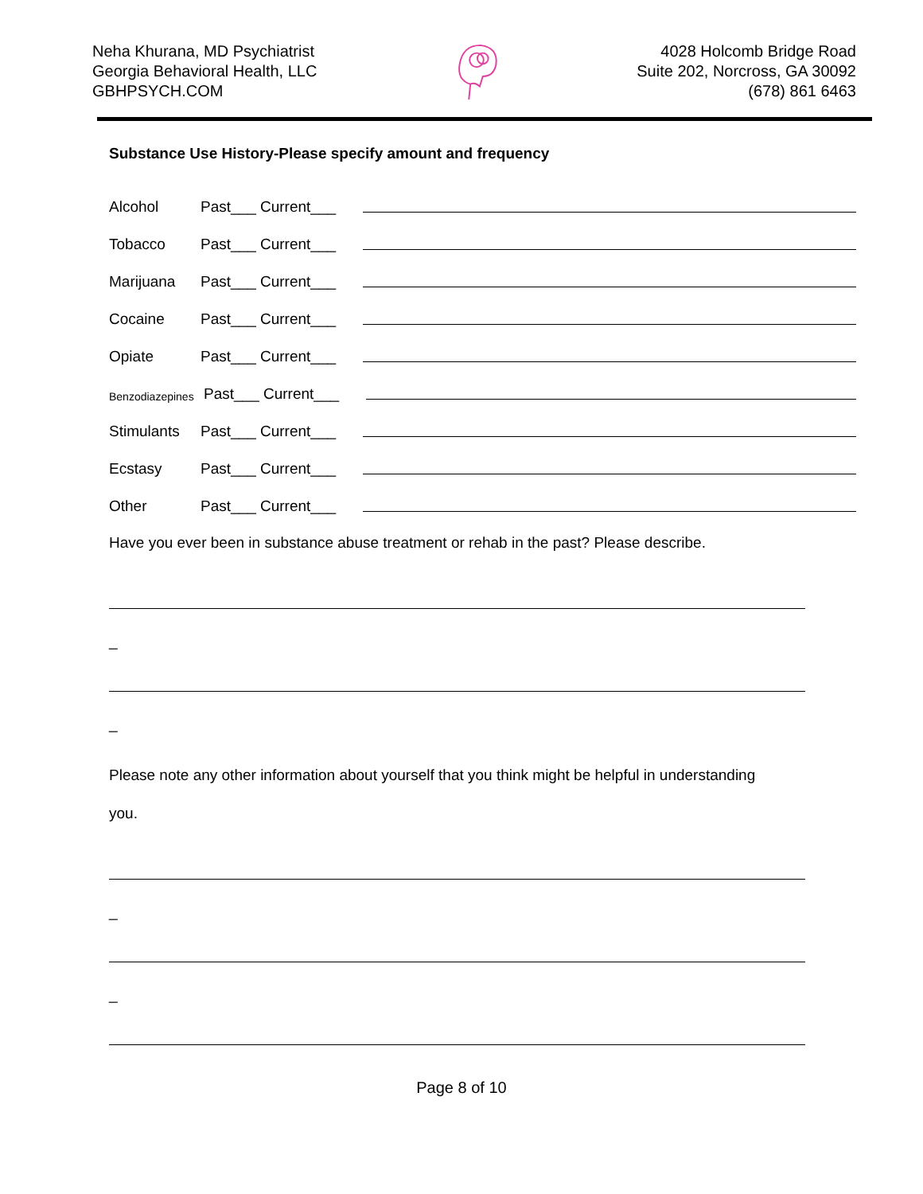Neha Khurana, MD Psychiatrist
Georgia Behavioral Health, LLC
GBHPSYCH.COM
4028 Holcomb Bridge Road
Suite 202, Norcross, GA 30092
(678) 861 6463
Substance Use History-Please specify amount and frequency
Alcohol Past___ Current___
Tobacco Past___ Current___
Marijuana Past___ Current___
Cocaine Past___ Current___
Opiate Past___ Current___
Benzodiazepines Past___ Current___
Stimulants Past___ Current___
Ecstasy Past___ Current___
Other Past___ Current___
Have you ever been in substance abuse treatment or rehab in the past? Please describe.
_
_
Please note any other information about yourself that you think might be helpful in understanding
you.
_
_
Page 8 of 10